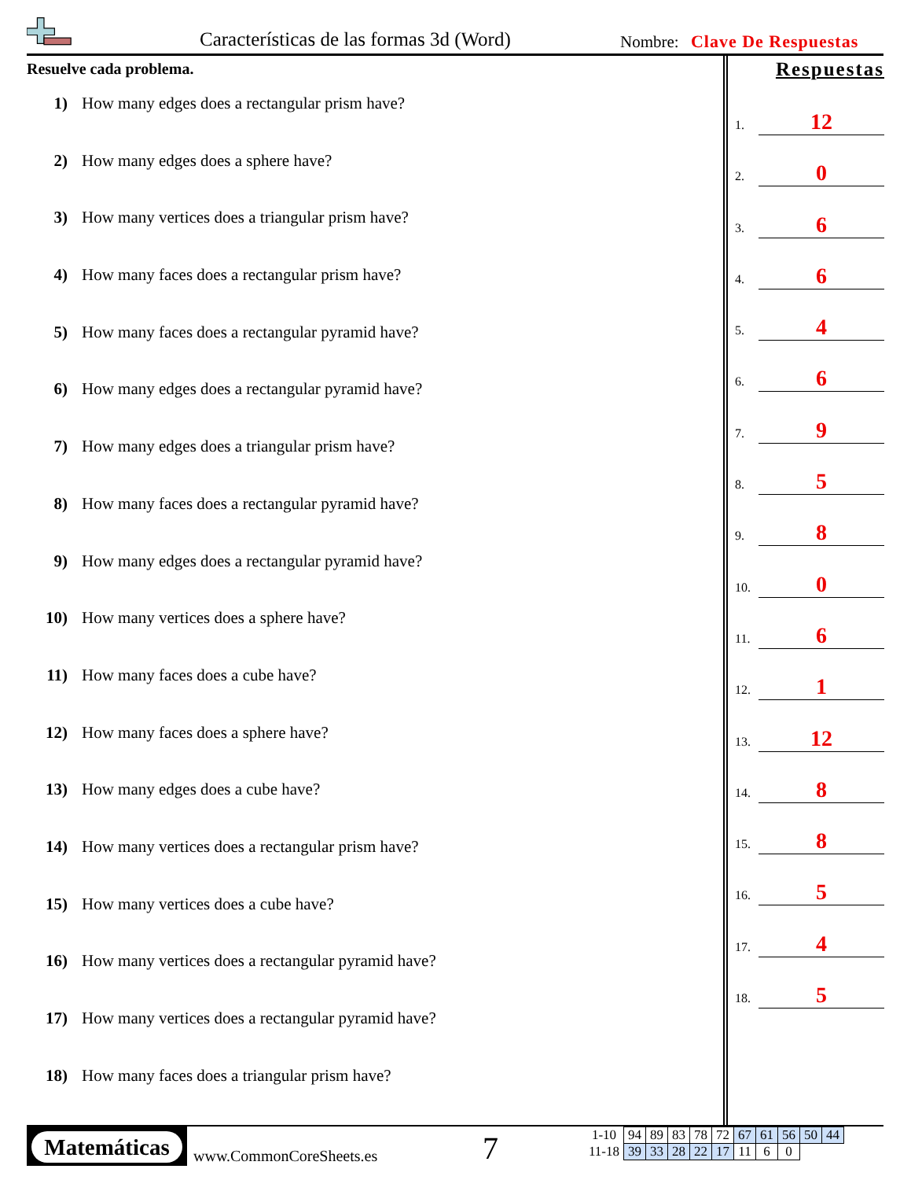Características de las formas 3d (Word)
Nombre: Clave De Respuestas
Resuelve cada problema.
1) How many edges does a rectangular prism have?
2) How many edges does a sphere have?
3) How many vertices does a triangular prism have?
4) How many faces does a rectangular prism have?
5) How many faces does a rectangular pyramid have?
6) How many edges does a rectangular pyramid have?
7) How many edges does a triangular prism have?
8) How many faces does a rectangular pyramid have?
9) How many edges does a rectangular pyramid have?
10) How many vertices does a sphere have?
11) How many faces does a cube have?
12) How many faces does a sphere have?
13) How many edges does a cube have?
14) How many vertices does a rectangular prism have?
15) How many vertices does a cube have?
16) How many vertices does a rectangular pyramid have?
17) How many vertices does a rectangular pyramid have?
18) How many faces does a triangular prism have?
Respuestas
1.
12
2.
0
3.
6
4.
6
5.
4
6.
6
7.
9
8.
5
9.
8
10.
0
11.
6
12.
1
13.
12
14.
8
15.
8
16.
5
17.
4
18.
5
Matemáticas
www.CommonCoreSheets.es 7
| 1-10 | 94 | 89 | 83 | 78 | 72 | 67 | 61 | 56 | 50 | 44 |
| 11-18 | 39 | 33 | 28 | 22 | 17 | 11 | 6 | 0 | | |